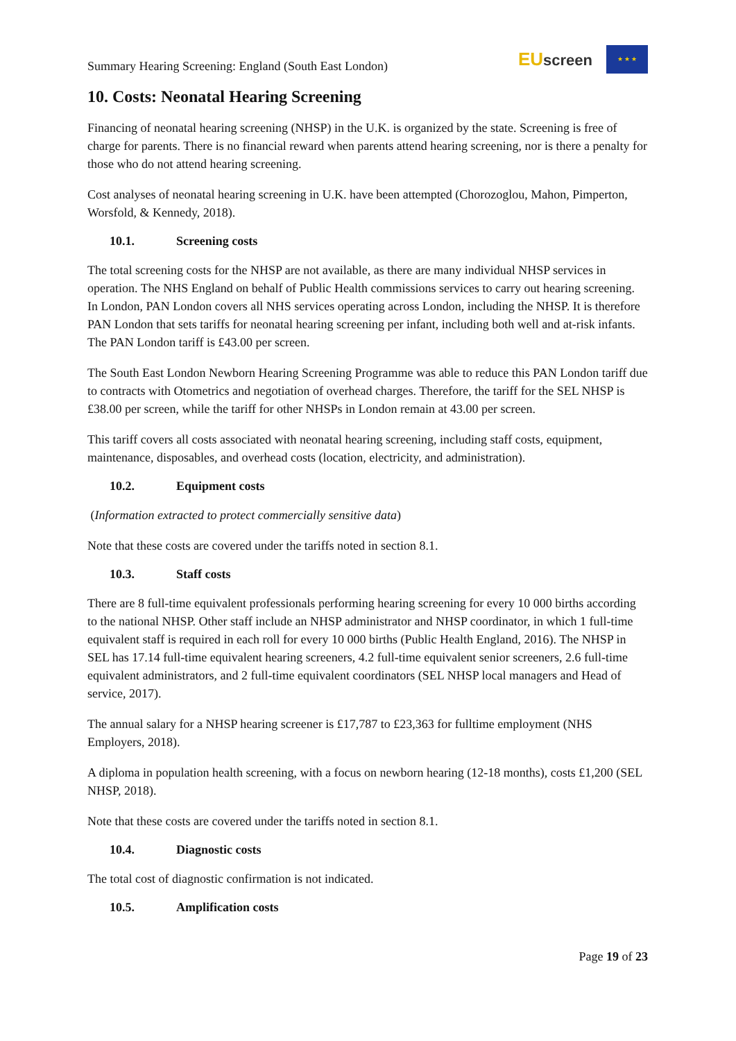Summary Hearing Screening: England (South East London)
EUscreen
★ ★ ★
10. Costs: Neonatal Hearing Screening
Financing of neonatal hearing screening (NHSP) in the U.K. is organized by the state. Screening is free of charge for parents. There is no financial reward when parents attend hearing screening, nor is there a penalty for those who do not attend hearing screening.
Cost analyses of neonatal hearing screening in U.K. have been attempted (Chorozoglou, Mahon, Pimperton, Worsfold, & Kennedy, 2018).
10.1. Screening costs
The total screening costs for the NHSP are not available, as there are many individual NHSP services in operation. The NHS England on behalf of Public Health commissions services to carry out hearing screening. In London, PAN London covers all NHS services operating across London, including the NHSP. It is therefore PAN London that sets tariffs for neonatal hearing screening per infant, including both well and at-risk infants. The PAN London tariff is £43.00 per screen.
The South East London Newborn Hearing Screening Programme was able to reduce this PAN London tariff due to contracts with Otometrics and negotiation of overhead charges. Therefore, the tariff for the SEL NHSP is £38.00 per screen, while the tariff for other NHSPs in London remain at 43.00 per screen.
This tariff covers all costs associated with neonatal hearing screening, including staff costs, equipment, maintenance, disposables, and overhead costs (location, electricity, and administration).
10.2. Equipment costs
(Information extracted to protect commercially sensitive data)
Note that these costs are covered under the tariffs noted in section 8.1.
10.3. Staff costs
There are 8 full-time equivalent professionals performing hearing screening for every 10 000 births according to the national NHSP. Other staff include an NHSP administrator and NHSP coordinator, in which 1 full-time equivalent staff is required in each roll for every 10 000 births (Public Health England, 2016). The NHSP in SEL has 17.14 full-time equivalent hearing screeners, 4.2 full-time equivalent senior screeners, 2.6 full-time equivalent administrators, and 2 full-time equivalent coordinators (SEL NHSP local managers and Head of service, 2017).
The annual salary for a NHSP hearing screener is £17,787 to £23,363 for fulltime employment (NHS Employers, 2018).
A diploma in population health screening, with a focus on newborn hearing (12-18 months), costs £1,200 (SEL NHSP, 2018).
Note that these costs are covered under the tariffs noted in section 8.1.
10.4. Diagnostic costs
The total cost of diagnostic confirmation is not indicated.
10.5. Amplification costs
Page 19 of 23